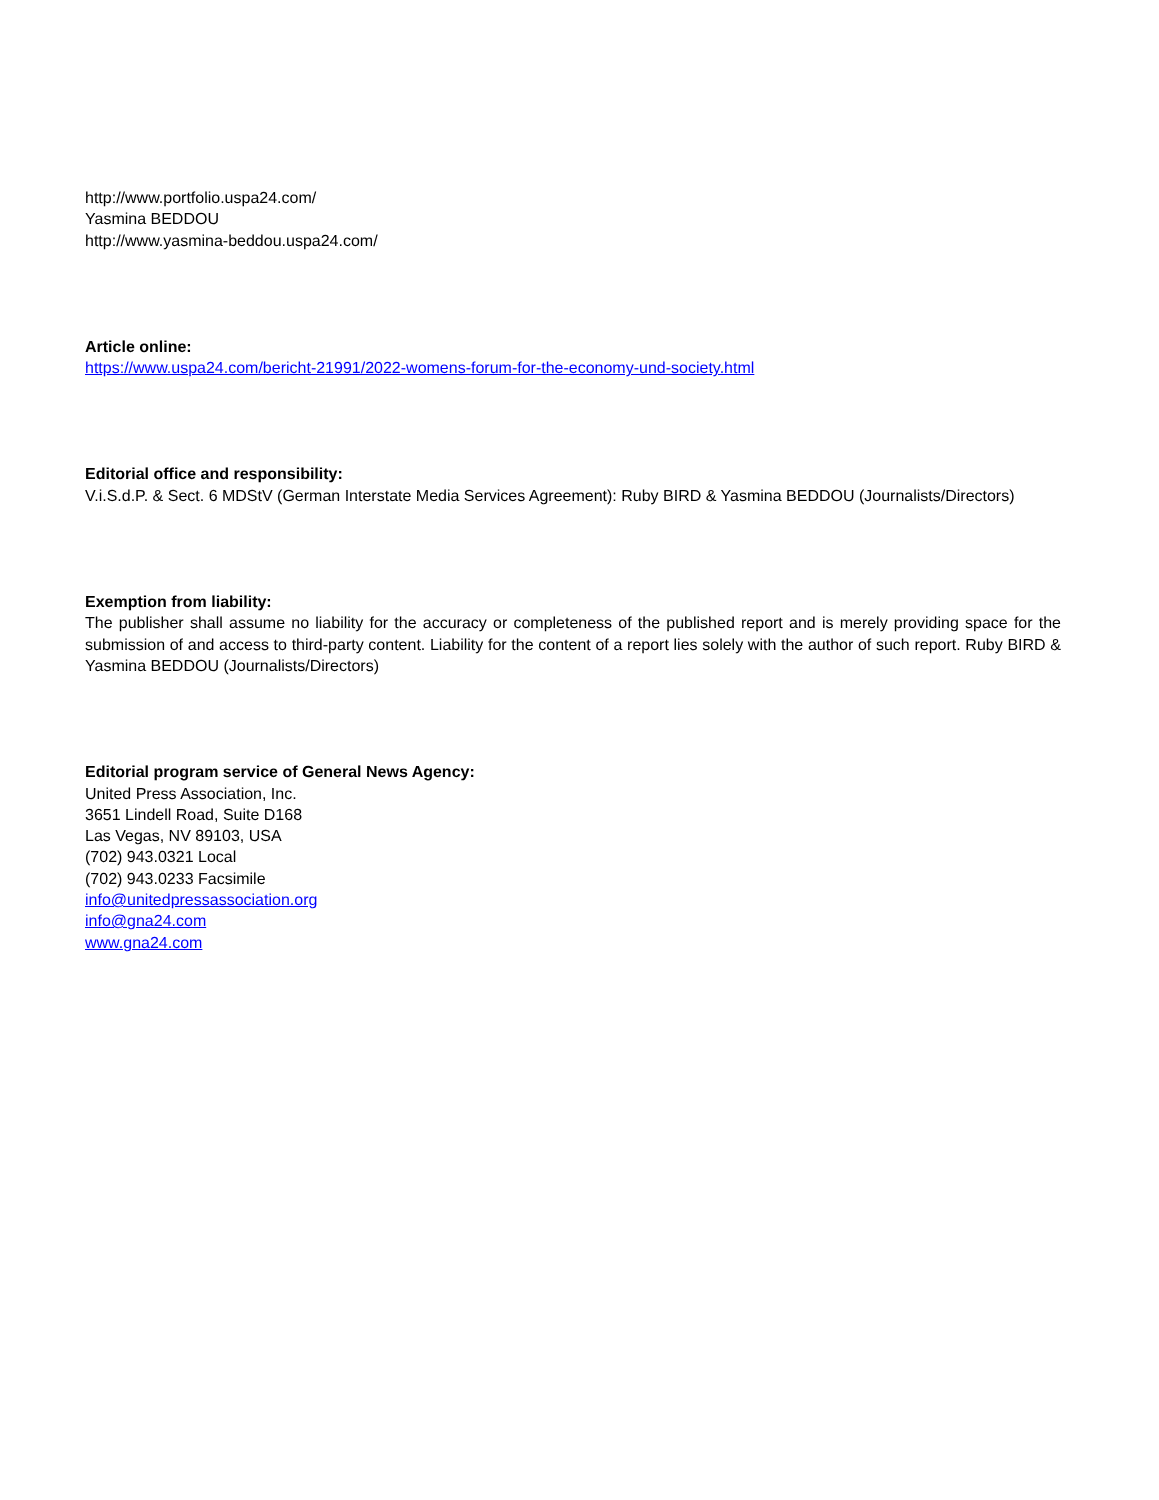http://www.portfolio.uspa24.com/
Yasmina BEDDOU
http://www.yasmina-beddou.uspa24.com/
Article online:
https://www.uspa24.com/bericht-21991/2022-womens-forum-for-the-economy-und-society.html
Editorial office and responsibility:
V.i.S.d.P. & Sect. 6 MDStV (German Interstate Media Services Agreement): Ruby BIRD & Yasmina BEDDOU (Journalists/Directors)
Exemption from liability:
The publisher shall assume no liability for the accuracy or completeness of the published report and is merely providing space for the submission of and access to third-party content. Liability for the content of a report lies solely with the author of such report. Ruby BIRD & Yasmina BEDDOU (Journalists/Directors)
Editorial program service of General News Agency:
United Press Association, Inc.
3651 Lindell Road, Suite D168
Las Vegas, NV 89103, USA
(702) 943.0321 Local
(702) 943.0233 Facsimile
info@unitedpressassociation.org
info@gna24.com
www.gna24.com